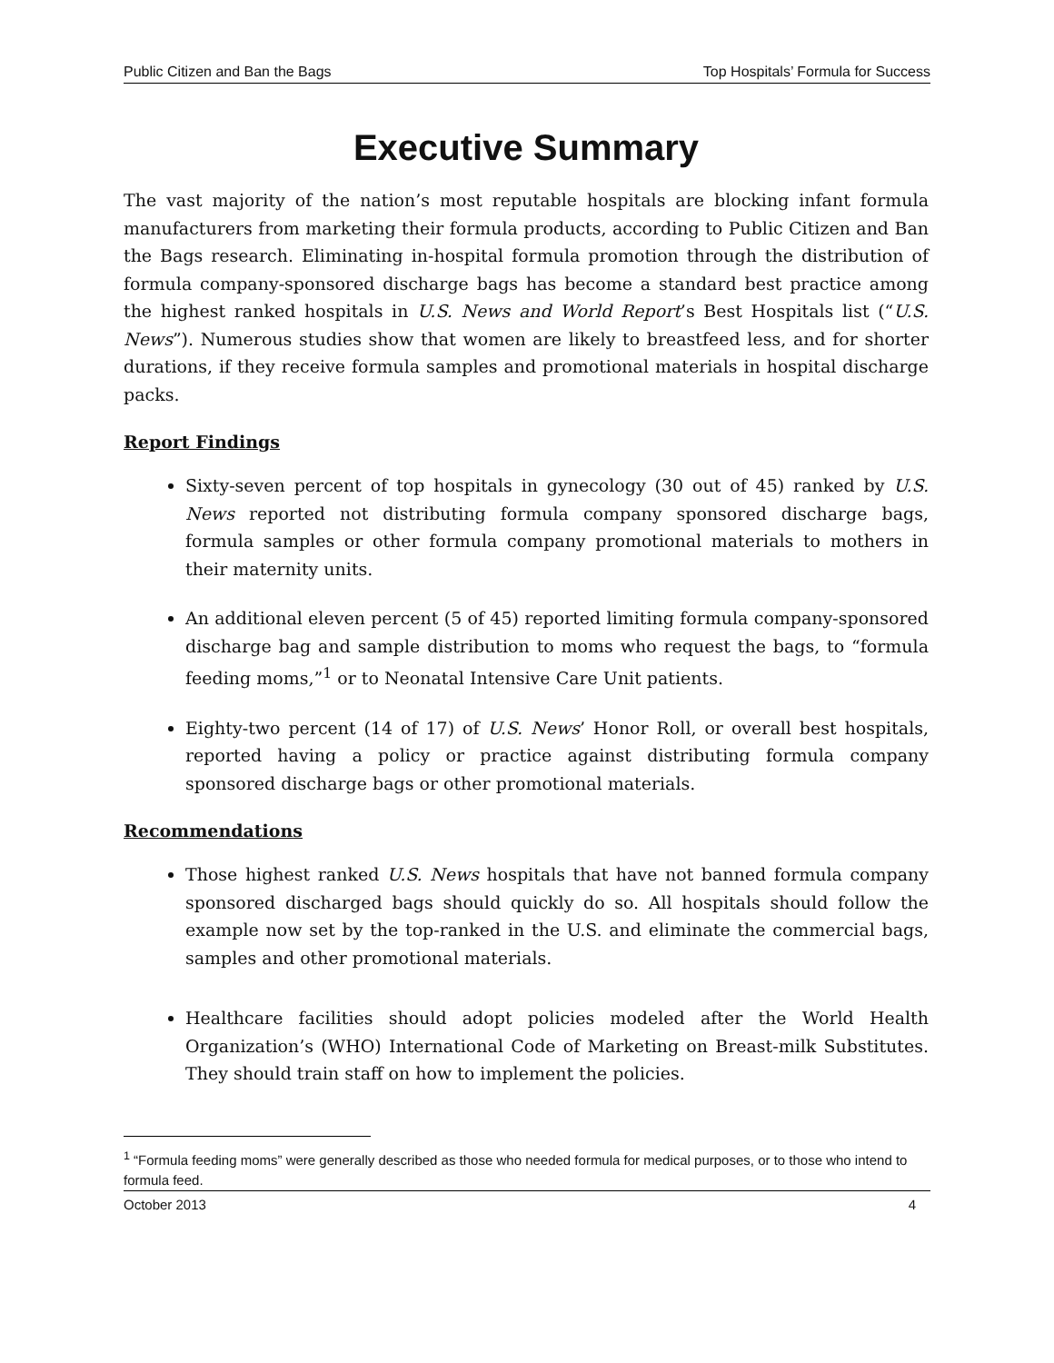Public Citizen and Ban the Bags Top Hospitals’ Formula for Success
Executive Summary
The vast majority of the nation’s most reputable hospitals are blocking infant formula manufacturers from marketing their formula products, according to Public Citizen and Ban the Bags research. Eliminating in-hospital formula promotion through the distribution of formula company-sponsored discharge bags has become a standard best practice among the highest ranked hospitals in U.S. News and World Report’s Best Hospitals list (“U.S. News”). Numerous studies show that women are likely to breastfeed less, and for shorter durations, if they receive formula samples and promotional materials in hospital discharge packs.
Report Findings
Sixty-seven percent of top hospitals in gynecology (30 out of 45) ranked by U.S. News reported not distributing formula company sponsored discharge bags, formula samples or other formula company promotional materials to mothers in their maternity units.
An additional eleven percent (5 of 45) reported limiting formula company-sponsored discharge bag and sample distribution to moms who request the bags, to “formula feeding moms,”<sup>1</sup> or to Neonatal Intensive Care Unit patients.
Eighty-two percent (14 of 17) of U.S. News’ Honor Roll, or overall best hospitals, reported having a policy or practice against distributing formula company sponsored discharge bags or other promotional materials.
Recommendations
Those highest ranked U.S. News hospitals that have not banned formula company sponsored discharged bags should quickly do so. All hospitals should follow the example now set by the top-ranked in the U.S. and eliminate the commercial bags, samples and other promotional materials.
Healthcare facilities should adopt policies modeled after the World Health Organization’s (WHO) International Code of Marketing on Breast-milk Substitutes. They should train staff on how to implement the policies.
<sup>1</sup> “Formula feeding moms” were generally described as those who needed formula for medical purposes, or to those who intend to formula feed.
October 2013 4